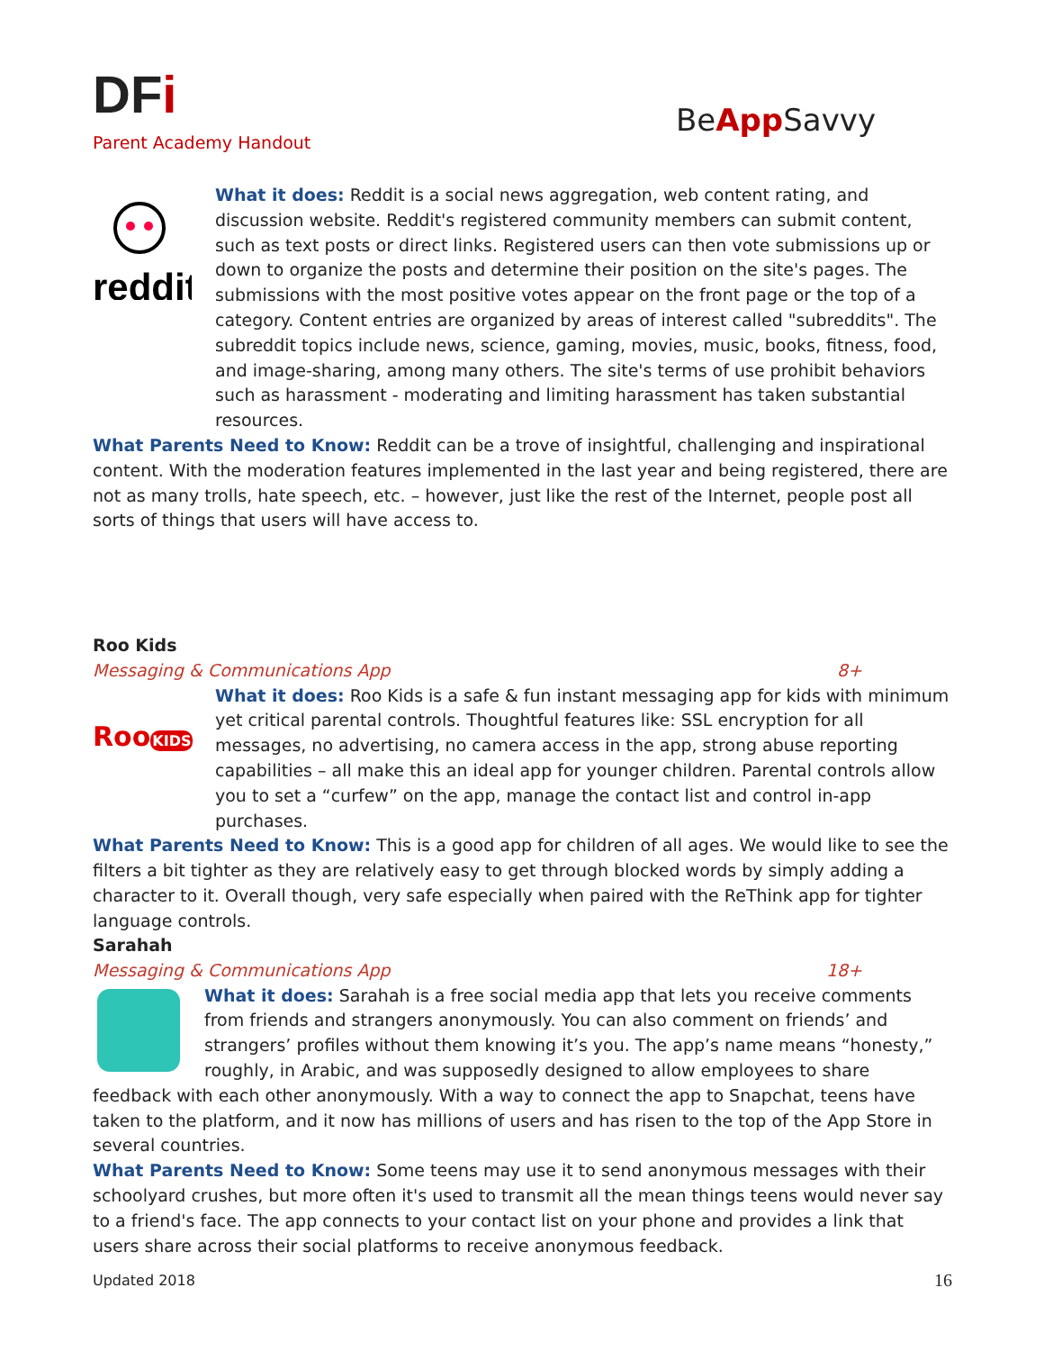DFi
Parent Academy Handout
BeApp Savvy
reddit
What it does: Reddit is a social news aggregation, web content rating, and discussion website. Reddit's registered community members can submit content, such as text posts or direct links. Registered users can then vote submissions up or down to organize the posts and determine their position on the site's pages. The submissions with the most positive votes appear on the front page or the top of a category. Content entries are organized by areas of interest called "subreddits". The subreddit topics include news, science, gaming, movies, music, books, fitness, food, and image-sharing, among many others. The site's terms of use prohibit behaviors such as harassment - moderating and limiting harassment has taken substantial resources.
What Parents Need to Know: Reddit can be a trove of insightful, challenging and inspirational content. With the moderation features implemented in the last year and being registered, there are not as many trolls, hate speech, etc. – however, just like the rest of the Internet, people post all sorts of things that users will have access to.
Roo Kids
Messaging & Communications App 8+
RooKIDS
What it does: Roo Kids is a safe & fun instant messaging app for kids with minimum yet critical parental controls. Thoughtful features like: SSL encryption for all messages, no advertising, no camera access in the app, strong abuse reporting capabilities – all make this an ideal app for younger children. Parental controls allow you to set a “curfew” on the app, manage the contact list and control in-app purchases.
What Parents Need to Know: This is a good app for children of all ages. We would like to see the filters a bit tighter as they are relatively easy to get through blocked words by simply adding a character to it. Overall though, very safe especially when paired with the ReThink app for tighter language controls.
Sarahah
Messaging & Communications App 18+
What it does: Sarahah is a free social media app that lets you receive comments from friends and strangers anonymously. You can also comment on friends’ and strangers’ profiles without them knowing it’s you. The app’s name means “honesty,” roughly, in Arabic, and was supposedly designed to allow employees to share feedback with each other anonymously. With a way to connect the app to Snapchat, teens have taken to the platform, and it now has millions of users and has risen to the top of the App Store in several countries.
What Parents Need to Know: Some teens may use it to send anonymous messages with their schoolyard crushes, but more often it's used to transmit all the mean things teens would never say to a friend's face. The app connects to your contact list on your phone and provides a link that users share across their social platforms to receive anonymous feedback.
Updated 2018 16